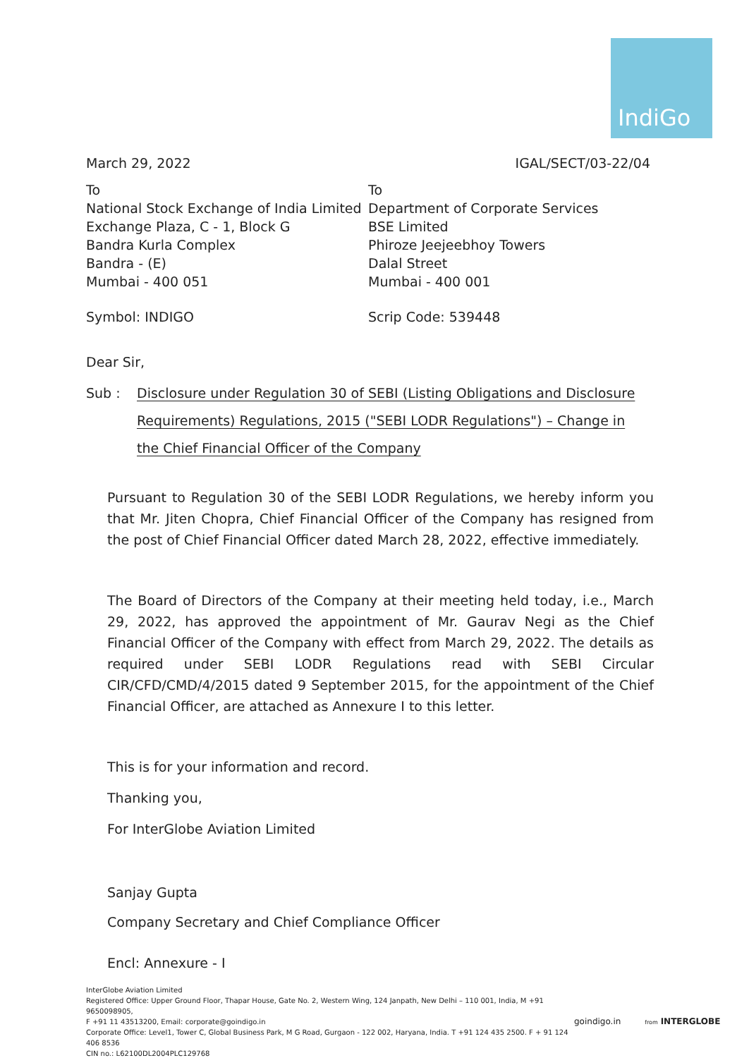IndiGo
March 29, 2022 IGAL/SECT/03-22/04
To
National Stock Exchange of India Limited
Exchange Plaza, C - 1, Block G
Bandra Kurla Complex
Bandra - (E)
Mumbai - 400 051
To
Department of Corporate Services
BSE Limited
Phiroze Jeejeebhoy Towers
Dalal Street
Mumbai - 400 001
Symbol: INDIGO Scrip Code: 539448
Dear Sir,
Sub : Disclosure under Regulation 30 of SEBI (Listing Obligations and Disclosure Requirements) Regulations, 2015 ("SEBI LODR Regulations") – Change in the Chief Financial Officer of the Company
Pursuant to Regulation 30 of the SEBI LODR Regulations, we hereby inform you that Mr. Jiten Chopra, Chief Financial Officer of the Company has resigned from the post of Chief Financial Officer dated March 28, 2022, effective immediately.
The Board of Directors of the Company at their meeting held today, i.e., March 29, 2022, has approved the appointment of Mr. Gaurav Negi as the Chief Financial Officer of the Company with effect from March 29, 2022. The details as required under SEBI LODR Regulations read with SEBI Circular CIR/CFD/CMD/4/2015 dated 9 September 2015, for the appointment of the Chief Financial Officer, are attached as Annexure I to this letter.
This is for your information and record.
Thanking you,
For InterGlobe Aviation Limited
Sanjay Gupta
Company Secretary and Chief Compliance Officer
Encl: Annexure - I
InterGlobe Aviation Limited
Registered Office: Upper Ground Floor, Thapar House, Gate No. 2, Western Wing, 124 Janpath, New Delhi – 110 001, India, M +91 9650098905,
F +91 11 43513200, Email: corporate@goindigo.in
Corporate Office: Level1, Tower C, Global Business Park, M G Road, Gurgaon - 122 002, Haryana, India. T +91 124 435 2500. F + 91 124 406 8536
CIN no.: L62100DL2004PLC129768
goindigo.in from INTERGLOBE